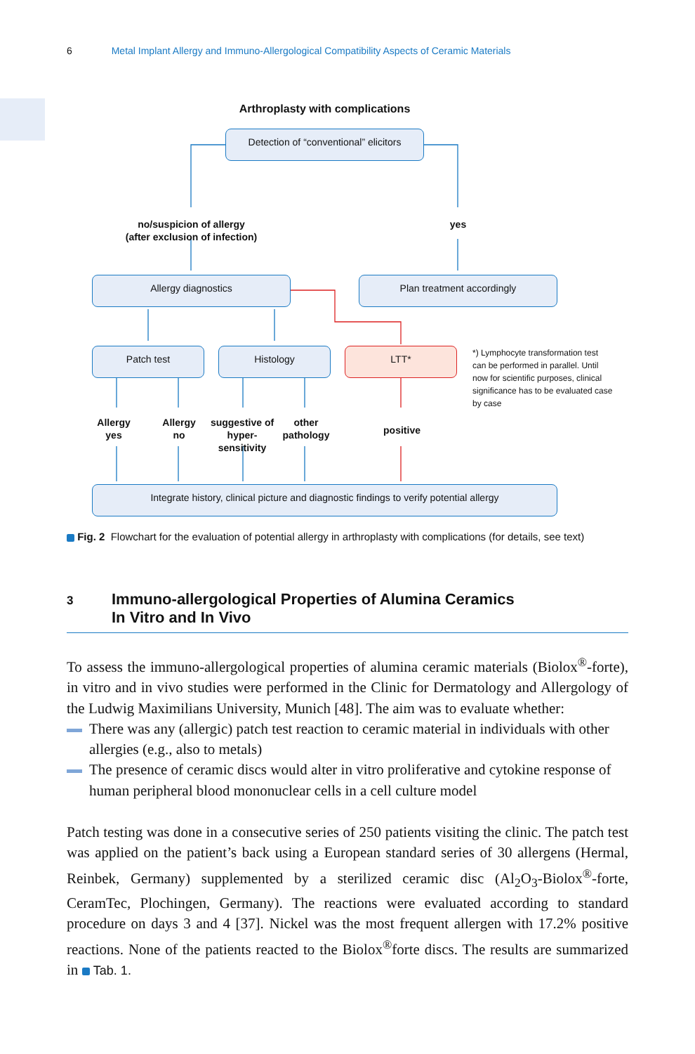6 Metal Implant Allergy and Immuno-Allergological Compatibility Aspects of Ceramic Materials
Arthroplasty with complications
Detection of “conventional” elicitors
no/suspicion of allergy
(after exclusion of infection)
yes
Allergy diagnostics Plan treatment accordingly
Patch test Histology LTT*
*) Lymphocyte transformation test can be performed in parallel. Until now for scientific purposes, clinical significance has to be evaluated case by case
Allergy yes
Allergy no
suggestive of hyper-sensitivity
other pathology
positive
Integrate history, clinical picture and diagnostic findings to verify potential allergy
Fig. 2 Flowchart for the evaluation of potential allergy in arthroplasty with complications (for details, see text)
3 Immuno-allergological Properties of Alumina Ceramics
In Vitro and In Vivo
To assess the immuno-allergological properties of alumina ceramic materials (Biolox<sup>®</sup>-forte), in vitro and in vivo studies were performed in the Clinic for Dermatology and Allergology of the Ludwig Maximilians University, Munich [48]. The aim was to evaluate whether:
There was any (allergic) patch test reaction to ceramic material in individuals with other allergies (e.g., also to metals)
The presence of ceramic discs would alter in vitro proliferative and cytokine response of human peripheral blood mononuclear cells in a cell culture model
Patch testing was done in a consecutive series of 250 patients visiting the clinic. The patch test was applied on the patient’s back using a European standard series of 30 allergens (Hermal, Reinbek, Germany) supplemented by a sterilized ceramic disc (Al<sub>2</sub>O<sub>3</sub>-Biolox<sup>®</sup>-forte, CeramTec, Plochingen, Germany). The reactions were evaluated according to standard procedure on days 3 and 4 [37]. Nickel was the most frequent allergen with 17.2% positive reactions. None of the patients reacted to the Biolox<sup>®</sup>forte discs. The results are summarized in Tab. 1.